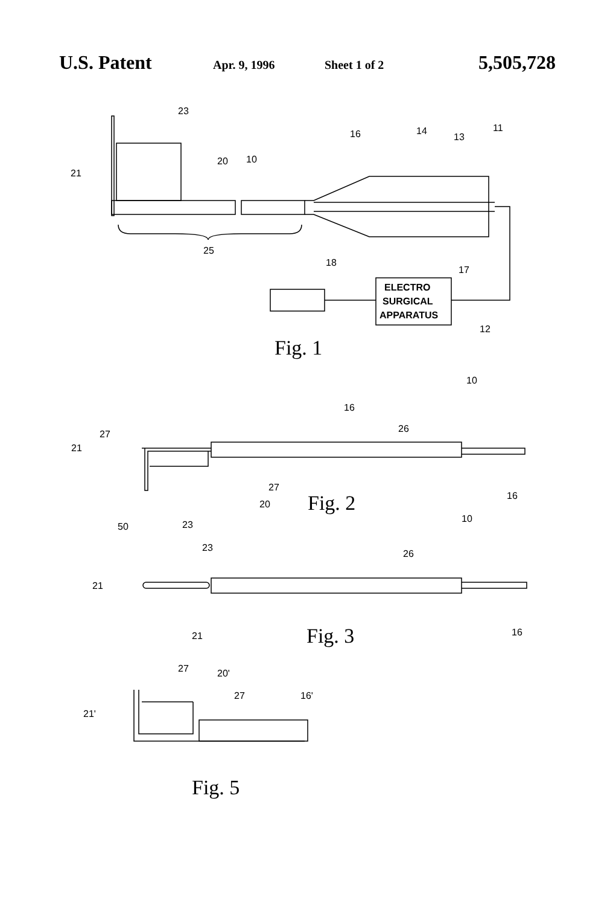U.S. Patent Apr. 9, 1996 Sheet 1 of 2 5,505,728
23
21
20
10
16
14
13
11
25
18
17
12
ELECTRO
SURGICAL
APPARATUS
Fig. 1
10
16
26
27
21
27
20
50
23
16
Fig. 2
10
23
26
21
21
16
Fig. 3
27
20'
27
16'
21'
Fig. 5